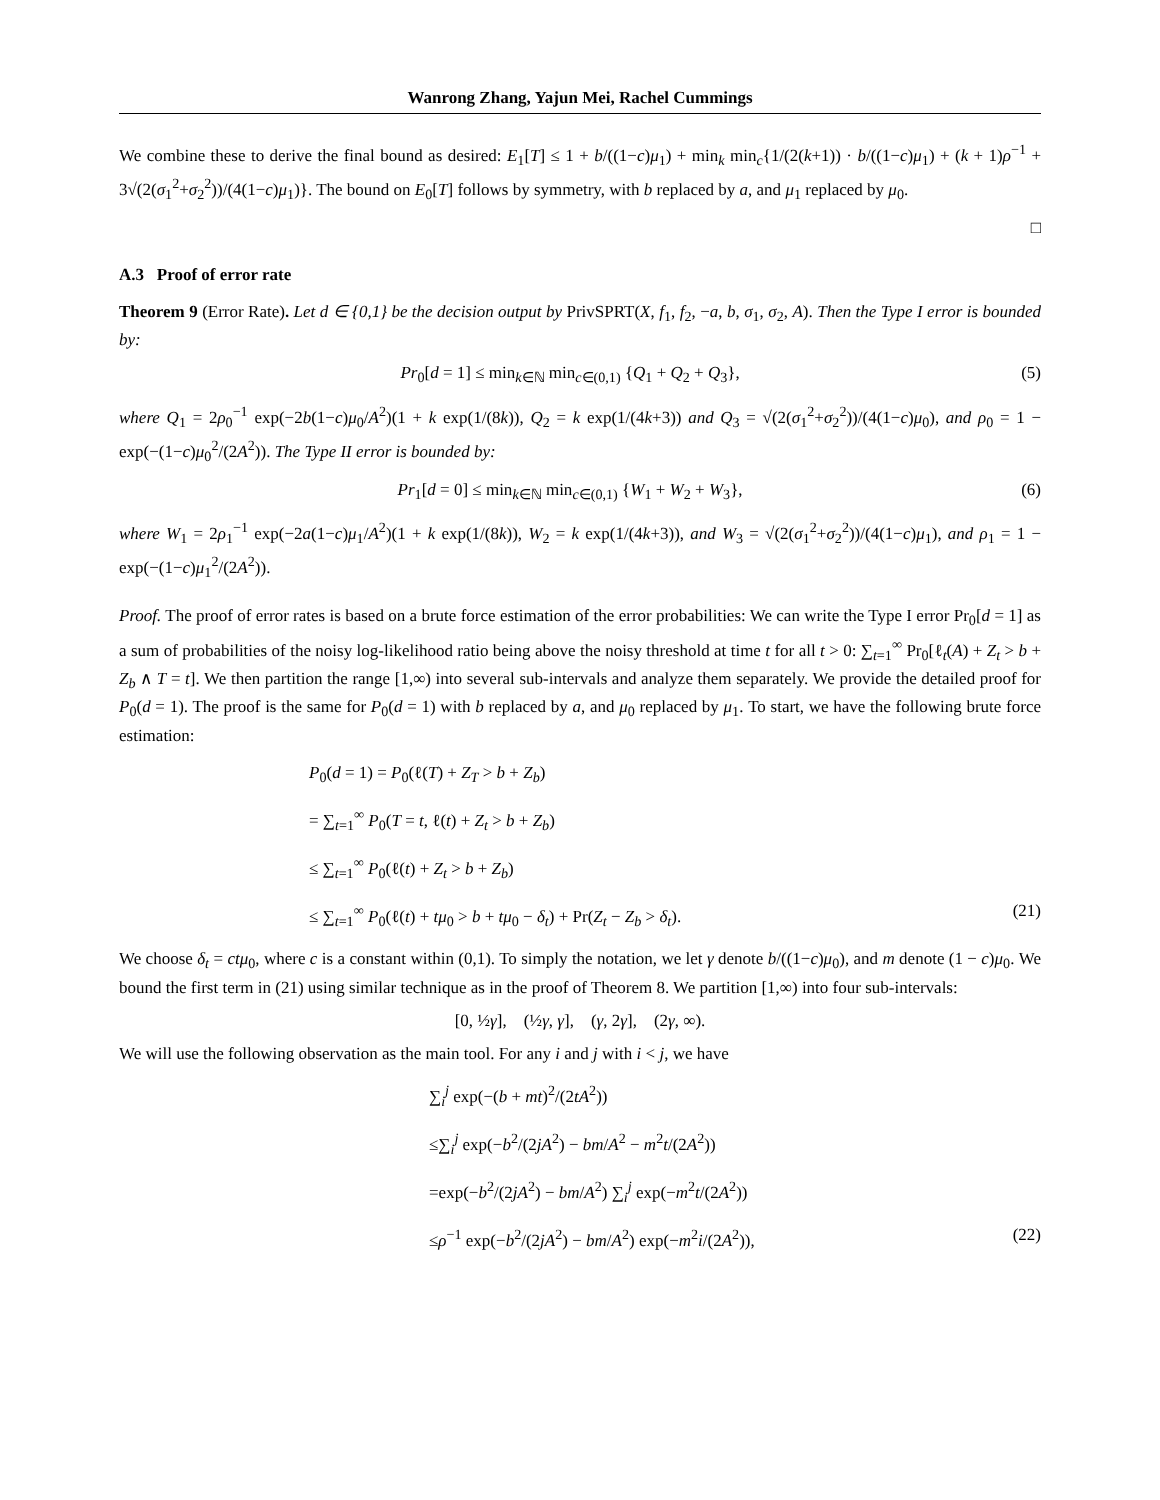Wanrong Zhang, Yajun Mei, Rachel Cummings
We combine these to derive the final bound as desired: E<sub>1</sub>[T] ≤ 1 + b/((1−c)μ<sub>1</sub>) + min<sub>k</sub> min<sub>c</sub>{1/(2(k+1)) · b/((1−c)μ<sub>1</sub>) + (k + 1)ρ<sup>−1</sup> + 3√(2(σ<sub>1</sub><sup>2</sup>+σ<sub>2</sub><sup>2</sup>))/(4(1−c)μ<sub>1</sub>)}. The bound on E<sub>0</sub>[T] follows by symmetry, with b replaced by a, and μ<sub>1</sub> replaced by μ<sub>0</sub>.
□
A.3 Proof of error rate
Theorem 9 (Error Rate). Let d ∈ {0,1} be the decision output by PrivSPRT(X, f<sub>1</sub>, f<sub>2</sub>, −a, b, σ<sub>1</sub>, σ<sub>2</sub>, A). Then the Type I error is bounded by:
Pr<sub>0</sub>[d = 1] ≤ min<sub>k∈ℕ</sub> min<sub>c∈(0,1)</sub> {Q<sub>1</sub> + Q<sub>2</sub> + Q<sub>3</sub>}, (5)
where Q<sub>1</sub> = 2ρ<sub>0</sub><sup>−1</sup> exp(−2b(1−c)μ<sub>0</sub>/A<sup>2</sup>)(1 + k exp(1/(8k)), Q<sub>2</sub> = k exp(1/(4k+3)) and Q<sub>3</sub> = √(2(σ<sub>1</sub><sup>2</sup>+σ<sub>2</sub><sup>2</sup>))/(4(1−c)μ<sub>0</sub>), and ρ<sub>0</sub> = 1 − exp(−(1−c)μ<sub>0</sub><sup>2</sup>/(2A<sup>2</sup>)). The Type II error is bounded by:
Pr<sub>1</sub>[d = 0] ≤ min<sub>k∈ℕ</sub> min<sub>c∈(0,1)</sub> {W<sub>1</sub> + W<sub>2</sub> + W<sub>3</sub>}, (6)
where W<sub>1</sub> = 2ρ<sub>1</sub><sup>−1</sup> exp(−2a(1−c)μ<sub>1</sub>/A<sup>2</sup>)(1 + k exp(1/(8k)), W<sub>2</sub> = k exp(1/(4k+3)), and W<sub>3</sub> = √(2(σ<sub>1</sub><sup>2</sup>+σ<sub>2</sub><sup>2</sup>))/(4(1−c)μ<sub>1</sub>), and ρ<sub>1</sub> = 1 − exp(−(1−c)μ<sub>1</sub><sup>2</sup>/(2A<sup>2</sup>)).
Proof. The proof of error rates is based on a brute force estimation of the error probabilities: We can write the Type I error Pr<sub>0</sub>[d = 1] as a sum of probabilities of the noisy log-likelihood ratio being above the noisy threshold at time t for all t > 0: ∑<sub>t=1</sub><sup>∞</sup> Pr<sub>0</sub>[ℓ<sub>t</sub>(A) + Z<sub>t</sub> > b + Z<sub>b</sub> ∧ T = t]. We then partition the range [1,∞) into several sub-intervals and analyze them separately. We provide the detailed proof for P<sub>0</sub>(d = 1). The proof is the same for P<sub>0</sub>(d = 1) with b replaced by a, and μ<sub>0</sub> replaced by μ<sub>1</sub>. To start, we have the following brute force estimation:
P<sub>0</sub>(d = 1) = P<sub>0</sub>(ℓ(T) + Z<sub>T</sub> > b + Z<sub>b</sub>)
= ∑<sub>t=1</sub><sup>∞</sup> P<sub>0</sub>(T = t, ℓ(t) + Z<sub>t</sub> > b + Z<sub>b</sub>)
≤ ∑<sub>t=1</sub><sup>∞</sup> P<sub>0</sub>(ℓ(t) + Z<sub>t</sub> > b + Z<sub>b</sub>)
≤ ∑<sub>t=1</sub><sup>∞</sup> P<sub>0</sub>(ℓ(t) + tμ<sub>0</sub> > b + tμ<sub>0</sub> − δ<sub>t</sub>) + Pr(Z<sub>t</sub> − Z<sub>b</sub> > δ<sub>t</sub>). (21)
We choose δ<sub>t</sub> = ctμ<sub>0</sub>, where c is a constant within (0,1). To simply the notation, we let γ denote b/((1−c)μ<sub>0</sub>), and m denote (1 − c)μ<sub>0</sub>. We bound the first term in (21) using similar technique as in the proof of Theorem 8. We partition [1,∞) into four sub-intervals:
[0, ½γ], (½γ, γ], (γ, 2γ], (2γ, ∞).
We will use the following observation as the main tool. For any i and j with i < j, we have
∑<sub>i</sub><sup>j</sup> exp(−(b + mt)<sup>2</sup>/(2tA<sup>2</sup>))
≤∑<sub>i</sub><sup>j</sup> exp(−b<sup>2</sup>/(2jA<sup>2</sup>) − bm/A<sup>2</sup> − m<sup>2</sup>t/(2A<sup>2</sup>))
=exp(−b<sup>2</sup>/(2jA<sup>2</sup>) − bm/A<sup>2</sup>) ∑<sub>i</sub><sup>j</sup> exp(−m<sup>2</sup>t/(2A<sup>2</sup>))
≤ρ<sup>−1</sup> exp(−b<sup>2</sup>/(2jA<sup>2</sup>) − bm/A<sup>2</sup>) exp(−m<sup>2</sup>i/(2A<sup>2</sup>)), (22)